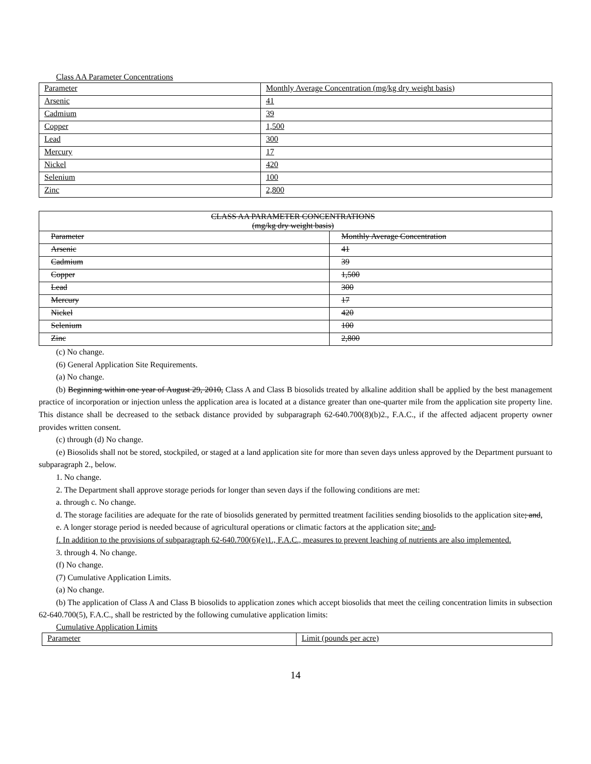Class AA Parameter Concentrations
| Parameter | Monthly Average Concentration (mg/kg dry weight basis) |
| Arsenic | 41 |
| Cadmium | 39 |
| Copper | 1,500 |
| Lead | 300 |
| Mercury | 17 |
| Nickel | 420 |
| Selenium | 100 |
| Zinc | 2,800 |
| CLASS AA PARAMETER CONCENTRATIONS (mg/kg dry weight basis) | |
| Parameter | Monthly Average Concentration |
| Arsenic | 41 |
| Cadmium | 39 |
| Copper | 1,500 |
| Lead | 300 |
| Mercury | 17 |
| Nickel | 420 |
| Selenium | 100 |
| Zinc | 2,800 |
(c) No change.
(6) General Application Site Requirements.
(a) No change.
(b) Beginning within one year of August 29, 2010, Class A and Class B biosolids treated by alkaline addition shall be applied by the best management practice of incorporation or injection unless the application area is located at a distance greater than one-quarter mile from the application site property line. This distance shall be decreased to the setback distance provided by subparagraph 62-640.700(8)(b)2., F.A.C., if the affected adjacent property owner provides written consent.
(c) through (d) No change.
(e) Biosolids shall not be stored, stockpiled, or staged at a land application site for more than seven days unless approved by the Department pursuant to subparagraph 2., below.
1. No change.
2. The Department shall approve storage periods for longer than seven days if the following conditions are met:
a. through c. No change.
d. The storage facilities are adequate for the rate of biosolids generated by permitted treatment facilities sending biosolids to the application site; and,
e. A longer storage period is needed because of agricultural operations or climatic factors at the application site; and.
f. In addition to the provisions of subparagraph 62-640.700(6)(e)1., F.A.C., measures to prevent leaching of nutrients are also implemented.
3. through 4. No change.
(f) No change.
(7) Cumulative Application Limits.
(a) No change.
(b) The application of Class A and Class B biosolids to application zones which accept biosolids that meet the ceiling concentration limits in subsection 62-640.700(5), F.A.C., shall be restricted by the following cumulative application limits:
Cumulative Application Limits
| Parameter | Limit (pounds per acre) |
14